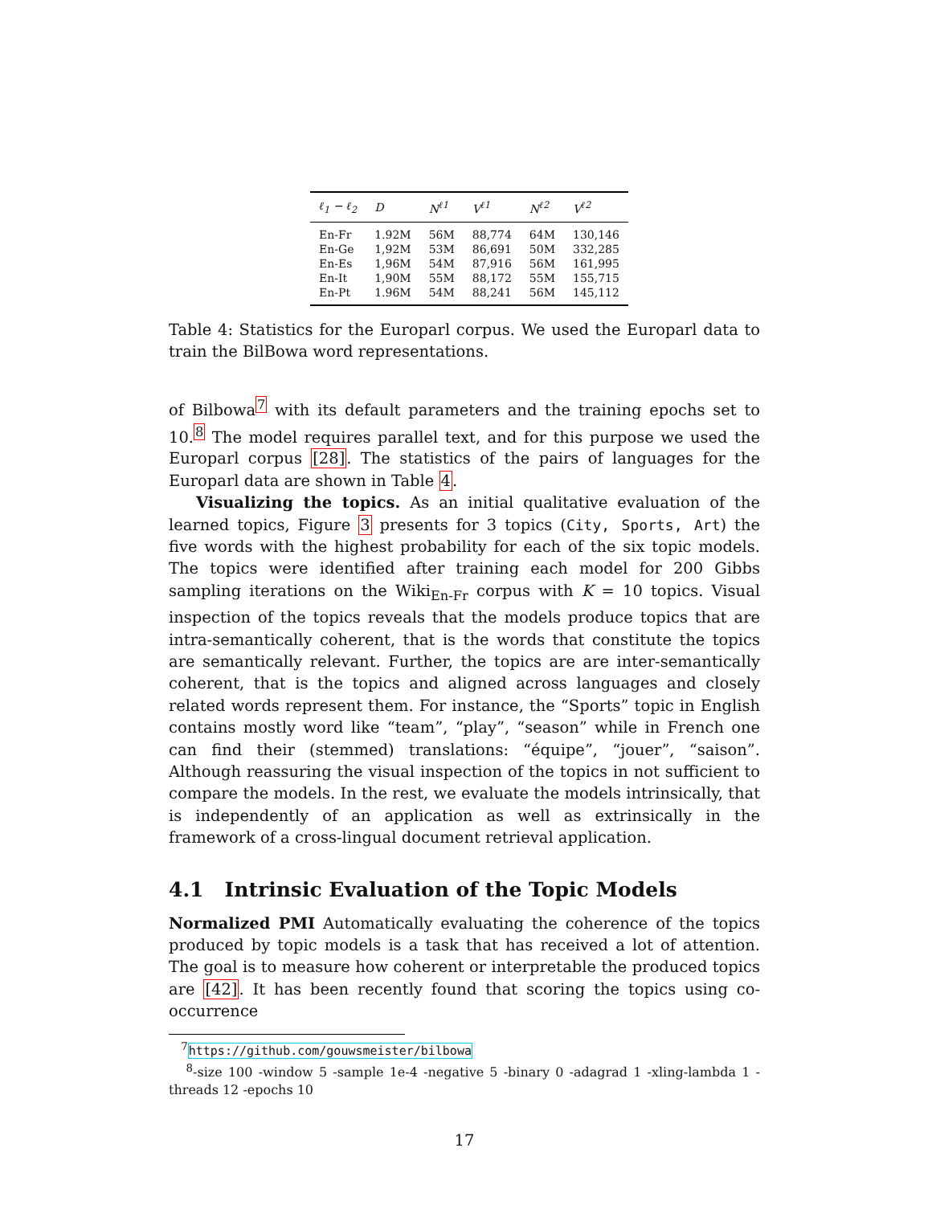| ℓ<sub>1</sub> − ℓ<sub>2</sub> | D | N<sup>ℓ1</sup> | V<sup>ℓ1</sup> | N<sup>ℓ2</sup> | V<sup>ℓ2</sup> |
| --- | --- | --- | --- | --- | --- |
| En-Fr | 1.92M | 56M | 88,774 | 64M | 130,146 |
| En-Ge | 1,92M | 53M | 86,691 | 50M | 332,285 |
| En-Es | 1,96M | 54M | 87,916 | 56M | 161,995 |
| En-It | 1,90M | 55M | 88,172 | 55M | 155,715 |
| En-Pt | 1.96M | 54M | 88,241 | 56M | 145,112 |
Table 4: Statistics for the Europarl corpus. We used the Europarl data to train the BilBowa word representations.
of Bilbowa<sup>7</sup> with its default parameters and the training epochs set to 10.<sup>8</sup> The model requires parallel text, and for this purpose we used the Europarl corpus [28]. The statistics of the pairs of languages for the Europarl data are shown in Table 4.
Visualizing the topics. As an initial qualitative evaluation of the learned topics, Figure 3 presents for 3 topics (City, Sports, Art) the five words with the highest probability for each of the six topic models. The topics were identified after training each model for 200 Gibbs sampling iterations on the Wiki<sub>En-Fr</sub> corpus with K = 10 topics. Visual inspection of the topics reveals that the models produce topics that are intra-semantically coherent, that is the words that constitute the topics are semantically relevant. Further, the topics are are inter-semantically coherent, that is the topics and aligned across languages and closely related words represent them. For instance, the “Sports” topic in English contains mostly word like “team”, “play”, “season” while in French one can find their (stemmed) translations: “équipe”, “jouer”, “saison”. Although reassuring the visual inspection of the topics in not sufficient to compare the models. In the rest, we evaluate the models intrinsically, that is independently of an application as well as extrinsically in the framework of a cross-lingual document retrieval application.
4.1 Intrinsic Evaluation of the Topic Models
Normalized PMI Automatically evaluating the coherence of the topics produced by topic models is a task that has received a lot of attention. The goal is to measure how coherent or interpretable the produced topics are [42]. It has been recently found that scoring the topics using co-occurrence
<sup>7</sup> https://github.com/gouwsmeister/bilbowa
<sup>8</sup>-size 100 -window 5 -sample 1e-4 -negative 5 -binary 0 -adagrad 1 -xling-lambda 1 -threads 12 -epochs 10
17